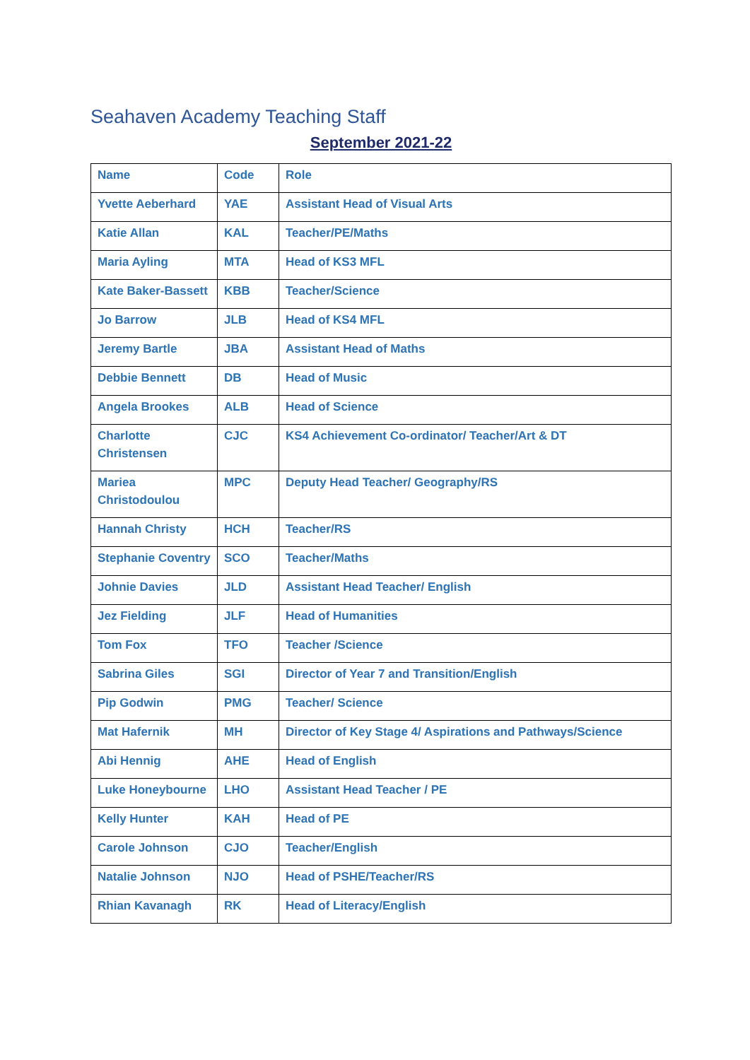Seahaven Academy Teaching Staff
September 2021-22
| Name | Code | Role |
| --- | --- | --- |
| Yvette Aeberhard | YAE | Assistant Head of Visual Arts |
| Katie Allan | KAL | Teacher/PE/Maths |
| Maria Ayling | MTA | Head of KS3 MFL |
| Kate Baker-Bassett | KBB | Teacher/Science |
| Jo Barrow | JLB | Head of KS4 MFL |
| Jeremy Bartle | JBA | Assistant Head of Maths |
| Debbie Bennett | DB | Head of Music |
| Angela Brookes | ALB | Head of Science |
| Charlotte Christensen | CJC | KS4 Achievement Co-ordinator/ Teacher/Art & DT |
| Mariea Christodoulou | MPC | Deputy Head Teacher/ Geography/RS |
| Hannah Christy | HCH | Teacher/RS |
| Stephanie Coventry | SCO | Teacher/Maths |
| Johnie Davies | JLD | Assistant Head Teacher/ English |
| Jez Fielding | JLF | Head of Humanities |
| Tom Fox | TFO | Teacher /Science |
| Sabrina Giles | SGI | Director of Year 7 and Transition/English |
| Pip Godwin | PMG | Teacher/ Science |
| Mat Hafernik | MH | Director of Key Stage 4/ Aspirations and Pathways/Science |
| Abi Hennig | AHE | Head of English |
| Luke Honeybourne | LHO | Assistant Head Teacher / PE |
| Kelly Hunter | KAH | Head of PE |
| Carole Johnson | CJO | Teacher/English |
| Natalie Johnson | NJO | Head of PSHE/Teacher/RS |
| Rhian Kavanagh | RK | Head of Literacy/English |